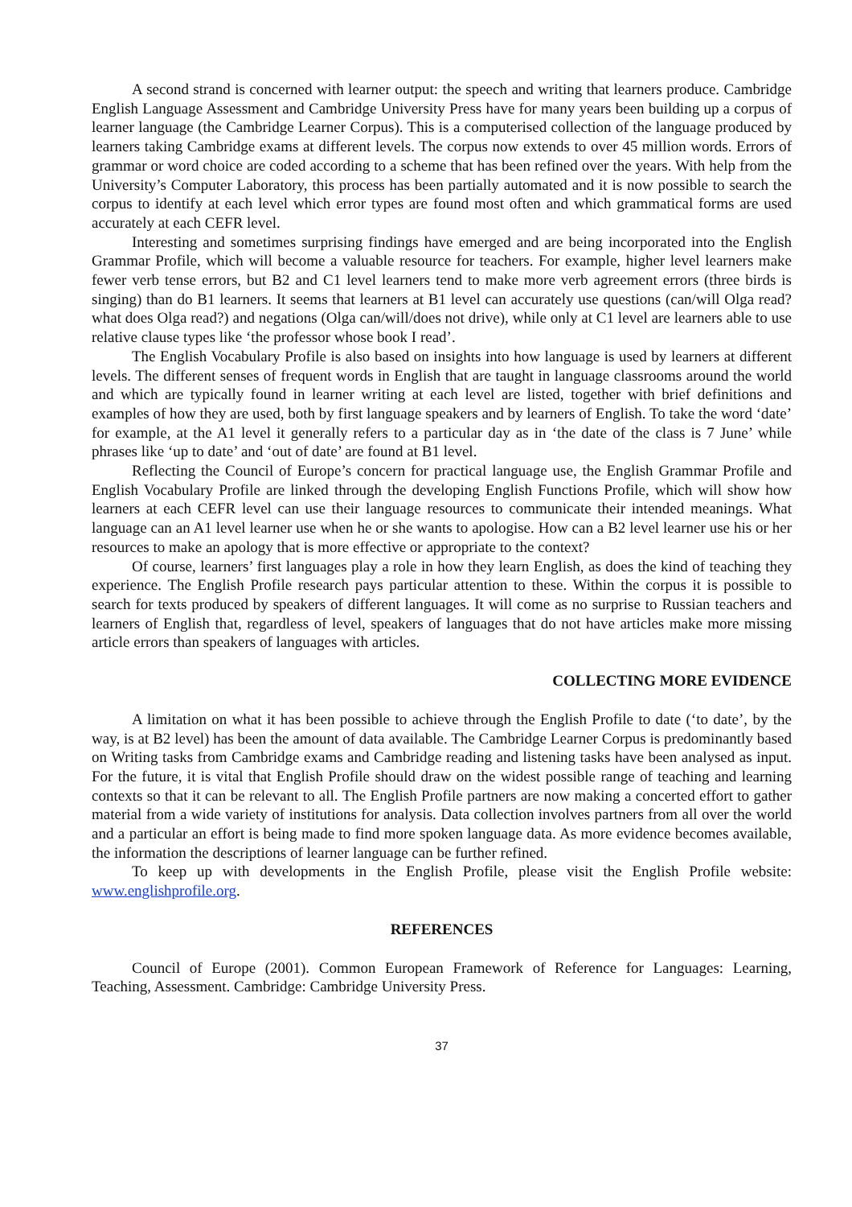A second strand is concerned with learner output: the speech and writing that learners produce. Cambridge English Language Assessment and Cambridge University Press have for many years been building up a corpus of learner language (the Cambridge Learner Corpus). This is a computerised collection of the language produced by learners taking Cambridge exams at different levels. The corpus now extends to over 45 million words. Errors of grammar or word choice are coded according to a scheme that has been refined over the years. With help from the University’s Computer Laboratory, this process has been partially automated and it is now possible to search the corpus to identify at each level which error types are found most often and which grammatical forms are used accurately at each CEFR level.
Interesting and sometimes surprising findings have emerged and are being incorporated into the English Grammar Profile, which will become a valuable resource for teachers. For example, higher level learners make fewer verb tense errors, but B2 and C1 level learners tend to make more verb agreement errors (three birds is singing) than do B1 learners. It seems that learners at B1 level can accurately use questions (can/will Olga read? what does Olga read?) and negations (Olga can/will/does not drive), while only at C1 level are learners able to use relative clause types like ‘the professor whose book I read’.
The English Vocabulary Profile is also based on insights into how language is used by learners at different levels. The different senses of frequent words in English that are taught in language classrooms around the world and which are typically found in learner writing at each level are listed, together with brief definitions and examples of how they are used, both by first language speakers and by learners of English. To take the word ‘date’ for example, at the A1 level it generally refers to a particular day as in ‘the date of the class is 7 June’ while phrases like ‘up to date’ and ‘out of date’ are found at B1 level.
Reflecting the Council of Europe’s concern for practical language use, the English Grammar Profile and English Vocabulary Profile are linked through the developing English Functions Profile, which will show how learners at each CEFR level can use their language resources to communicate their intended meanings. What language can an A1 level learner use when he or she wants to apologise. How can a B2 level learner use his or her resources to make an apology that is more effective or appropriate to the context?
Of course, learners’ first languages play a role in how they learn English, as does the kind of teaching they experience. The English Profile research pays particular attention to these. Within the corpus it is possible to search for texts produced by speakers of different languages. It will come as no surprise to Russian teachers and learners of English that, regardless of level, speakers of languages that do not have articles make more missing article errors than speakers of languages with articles.
COLLECTING MORE EVIDENCE
A limitation on what it has been possible to achieve through the English Profile to date (‘to date’, by the way, is at B2 level) has been the amount of data available. The Cambridge Learner Corpus is predominantly based on Writing tasks from Cambridge exams and Cambridge reading and listening tasks have been analysed as input. For the future, it is vital that English Profile should draw on the widest possible range of teaching and learning contexts so that it can be relevant to all. The English Profile partners are now making a concerted effort to gather material from a wide variety of institutions for analysis. Data collection involves partners from all over the world and a particular an effort is being made to find more spoken language data. As more evidence becomes available, the information the descriptions of learner language can be further refined.
To keep up with developments in the English Profile, please visit the English Profile website: www.englishprofile.org.
REFERENCES
Council of Europe (2001). Common European Framework of Reference for Languages: Learning, Teaching, Assessment. Cambridge: Cambridge University Press.
37